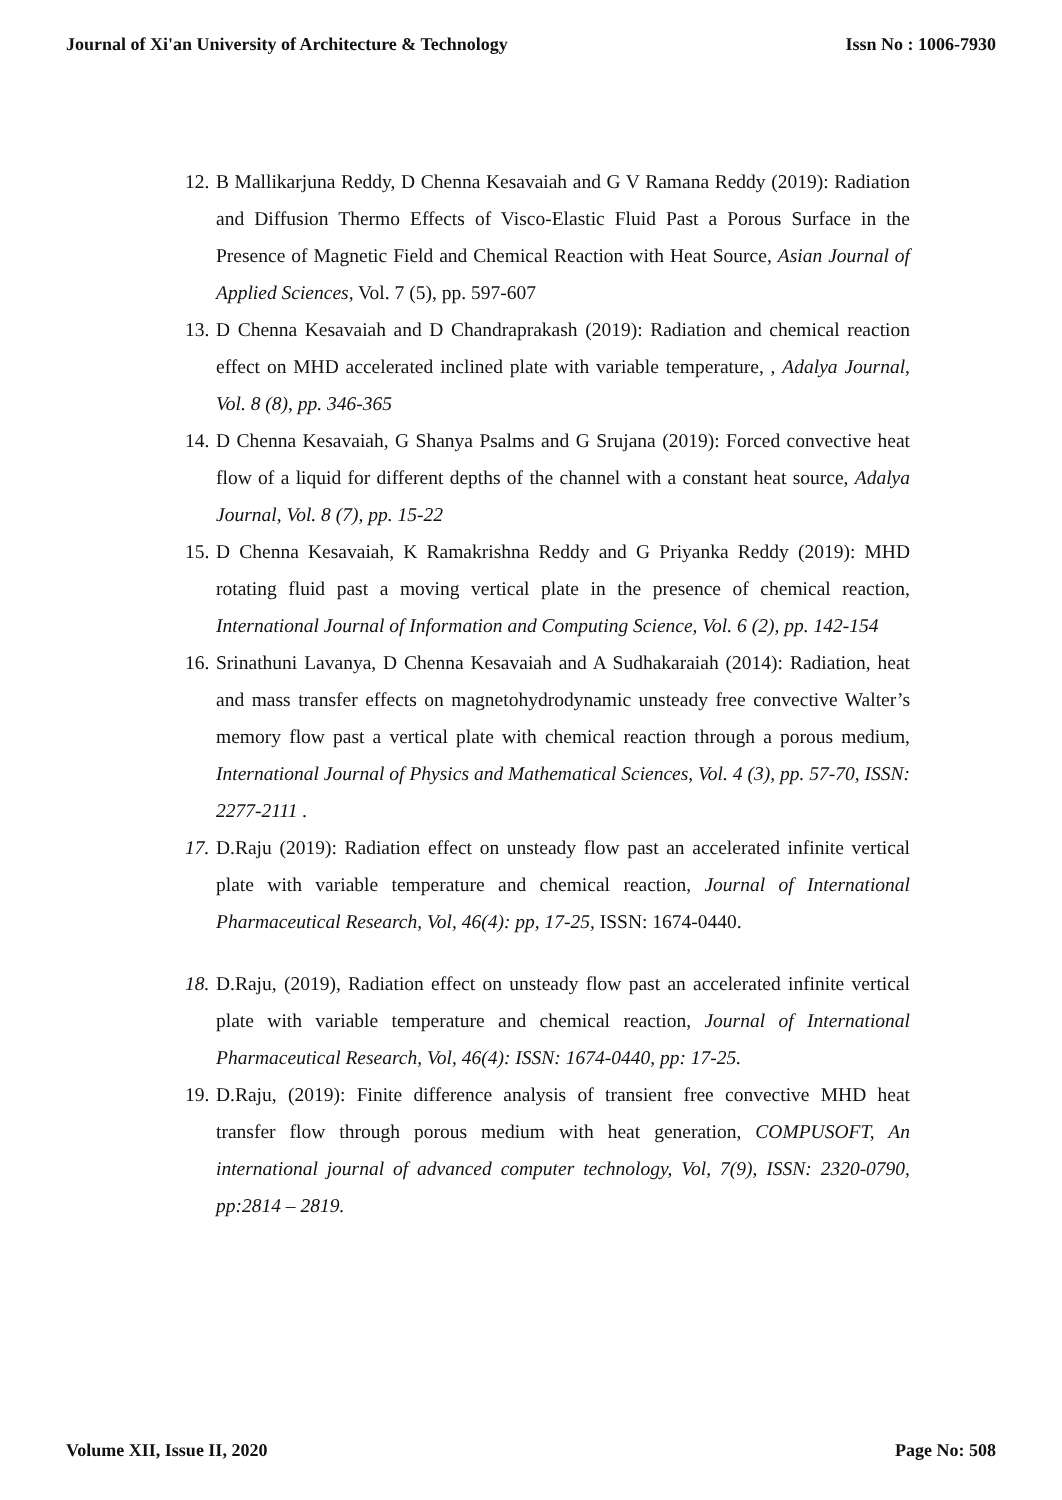Journal of Xi'an University of Architecture & Technology Issn No : 1006-7930
12. B Mallikarjuna Reddy, D Chenna Kesavaiah and G V Ramana Reddy (2019): Radiation and Diffusion Thermo Effects of Visco-Elastic Fluid Past a Porous Surface in the Presence of Magnetic Field and Chemical Reaction with Heat Source, Asian Journal of Applied Sciences, Vol. 7 (5), pp. 597-607
13. D Chenna Kesavaiah and D Chandraprakash (2019): Radiation and chemical reaction effect on MHD accelerated inclined plate with variable temperature, , Adalya Journal, Vol. 8 (8), pp. 346-365
14. D Chenna Kesavaiah, G Shanya Psalms and G Srujana (2019): Forced convective heat flow of a liquid for different depths of the channel with a constant heat source, Adalya Journal, Vol. 8 (7), pp. 15-22
15. D Chenna Kesavaiah, K Ramakrishna Reddy and G Priyanka Reddy (2019): MHD rotating fluid past a moving vertical plate in the presence of chemical reaction, International Journal of Information and Computing Science, Vol. 6 (2), pp. 142-154
16. Srinathuni Lavanya, D Chenna Kesavaiah and A Sudhakaraiah (2014): Radiation, heat and mass transfer effects on magnetohydrodynamic unsteady free convective Walter’s memory flow past a vertical plate with chemical reaction through a porous medium, International Journal of Physics and Mathematical Sciences, Vol. 4 (3), pp. 57-70, ISSN: 2277-2111 .
17. D.Raju (2019): Radiation effect on unsteady flow past an accelerated infinite vertical plate with variable temperature and chemical reaction, Journal of International Pharmaceutical Research, Vol, 46(4): pp, 17-25, ISSN: 1674-0440.
18. D.Raju, (2019), Radiation effect on unsteady flow past an accelerated infinite vertical plate with variable temperature and chemical reaction, Journal of International Pharmaceutical Research, Vol, 46(4): ISSN: 1674-0440, pp: 17-25.
19. D.Raju, (2019): Finite difference analysis of transient free convective MHD heat transfer flow through porous medium with heat generation, COMPUSOFT, An international journal of advanced computer technology, Vol, 7(9), ISSN: 2320-0790, pp:2814 – 2819.
Volume XII, Issue II, 2020 Page No: 508